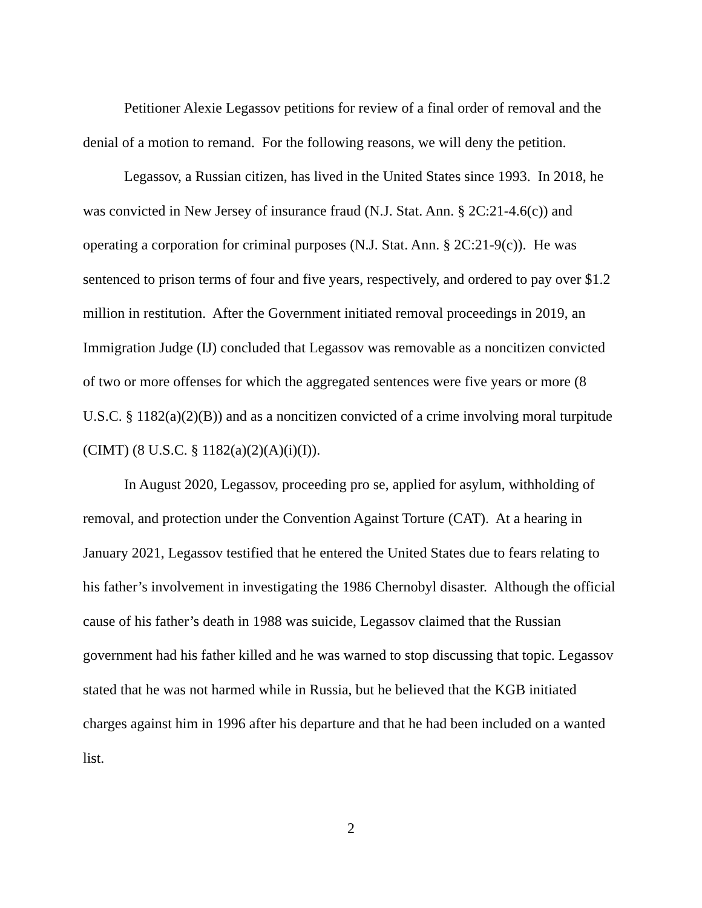Petitioner Alexie Legassov petitions for review of a final order of removal and the denial of a motion to remand. For the following reasons, we will deny the petition.
Legassov, a Russian citizen, has lived in the United States since 1993. In 2018, he was convicted in New Jersey of insurance fraud (N.J. Stat. Ann. § 2C:21-4.6(c)) and operating a corporation for criminal purposes (N.J. Stat. Ann. § 2C:21-9(c)). He was sentenced to prison terms of four and five years, respectively, and ordered to pay over $1.2 million in restitution. After the Government initiated removal proceedings in 2019, an Immigration Judge (IJ) concluded that Legassov was removable as a noncitizen convicted of two or more offenses for which the aggregated sentences were five years or more (8 U.S.C. § 1182(a)(2)(B)) and as a noncitizen convicted of a crime involving moral turpitude (CIMT) (8 U.S.C. § 1182(a)(2)(A)(i)(I)).
In August 2020, Legassov, proceeding pro se, applied for asylum, withholding of removal, and protection under the Convention Against Torture (CAT). At a hearing in January 2021, Legassov testified that he entered the United States due to fears relating to his father’s involvement in investigating the 1986 Chernobyl disaster. Although the official cause of his father’s death in 1988 was suicide, Legassov claimed that the Russian government had his father killed and he was warned to stop discussing that topic. Legassov stated that he was not harmed while in Russia, but he believed that the KGB initiated charges against him in 1996 after his departure and that he had been included on a wanted list.
2